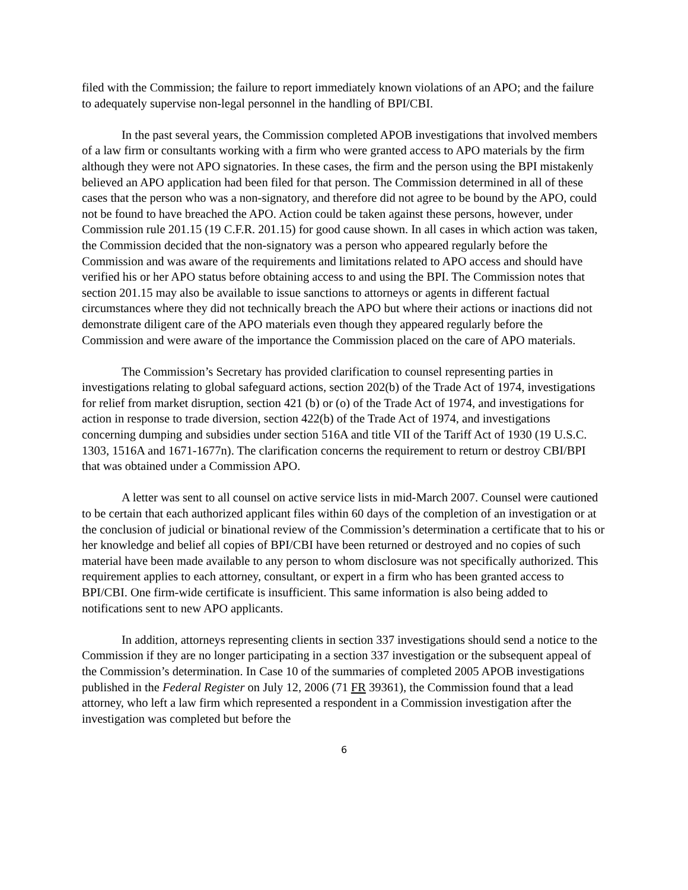filed with the Commission; the failure to report immediately known violations of an APO; and the failure to adequately supervise non-legal personnel in the handling of BPI/CBI.
In the past several years, the Commission completed APOB investigations that involved members of a law firm or consultants working with a firm who were granted access to APO materials by the firm although they were not APO signatories. In these cases, the firm and the person using the BPI mistakenly believed an APO application had been filed for that person. The Commission determined in all of these cases that the person who was a non-signatory, and therefore did not agree to be bound by the APO, could not be found to have breached the APO. Action could be taken against these persons, however, under Commission rule 201.15 (19 C.F.R. 201.15) for good cause shown. In all cases in which action was taken, the Commission decided that the non-signatory was a person who appeared regularly before the Commission and was aware of the requirements and limitations related to APO access and should have verified his or her APO status before obtaining access to and using the BPI. The Commission notes that section 201.15 may also be available to issue sanctions to attorneys or agents in different factual circumstances where they did not technically breach the APO but where their actions or inactions did not demonstrate diligent care of the APO materials even though they appeared regularly before the Commission and were aware of the importance the Commission placed on the care of APO materials.
The Commission’s Secretary has provided clarification to counsel representing parties in investigations relating to global safeguard actions, section 202(b) of the Trade Act of 1974, investigations for relief from market disruption, section 421 (b) or (o) of the Trade Act of 1974, and investigations for action in response to trade diversion, section 422(b) of the Trade Act of 1974, and investigations concerning dumping and subsidies under section 516A and title VII of the Tariff Act of 1930 (19 U.S.C. 1303, 1516A and 1671-1677n). The clarification concerns the requirement to return or destroy CBI/BPI that was obtained under a Commission APO.
A letter was sent to all counsel on active service lists in mid-March 2007. Counsel were cautioned to be certain that each authorized applicant files within 60 days of the completion of an investigation or at the conclusion of judicial or binational review of the Commission’s determination a certificate that to his or her knowledge and belief all copies of BPI/CBI have been returned or destroyed and no copies of such material have been made available to any person to whom disclosure was not specifically authorized. This requirement applies to each attorney, consultant, or expert in a firm who has been granted access to BPI/CBI. One firm-wide certificate is insufficient. This same information is also being added to notifications sent to new APO applicants.
In addition, attorneys representing clients in section 337 investigations should send a notice to the Commission if they are no longer participating in a section 337 investigation or the subsequent appeal of the Commission’s determination. In Case 10 of the summaries of completed 2005 APOB investigations published in the Federal Register on July 12, 2006 (71 FR 39361), the Commission found that a lead attorney, who left a law firm which represented a respondent in a Commission investigation after the investigation was completed but before the
6